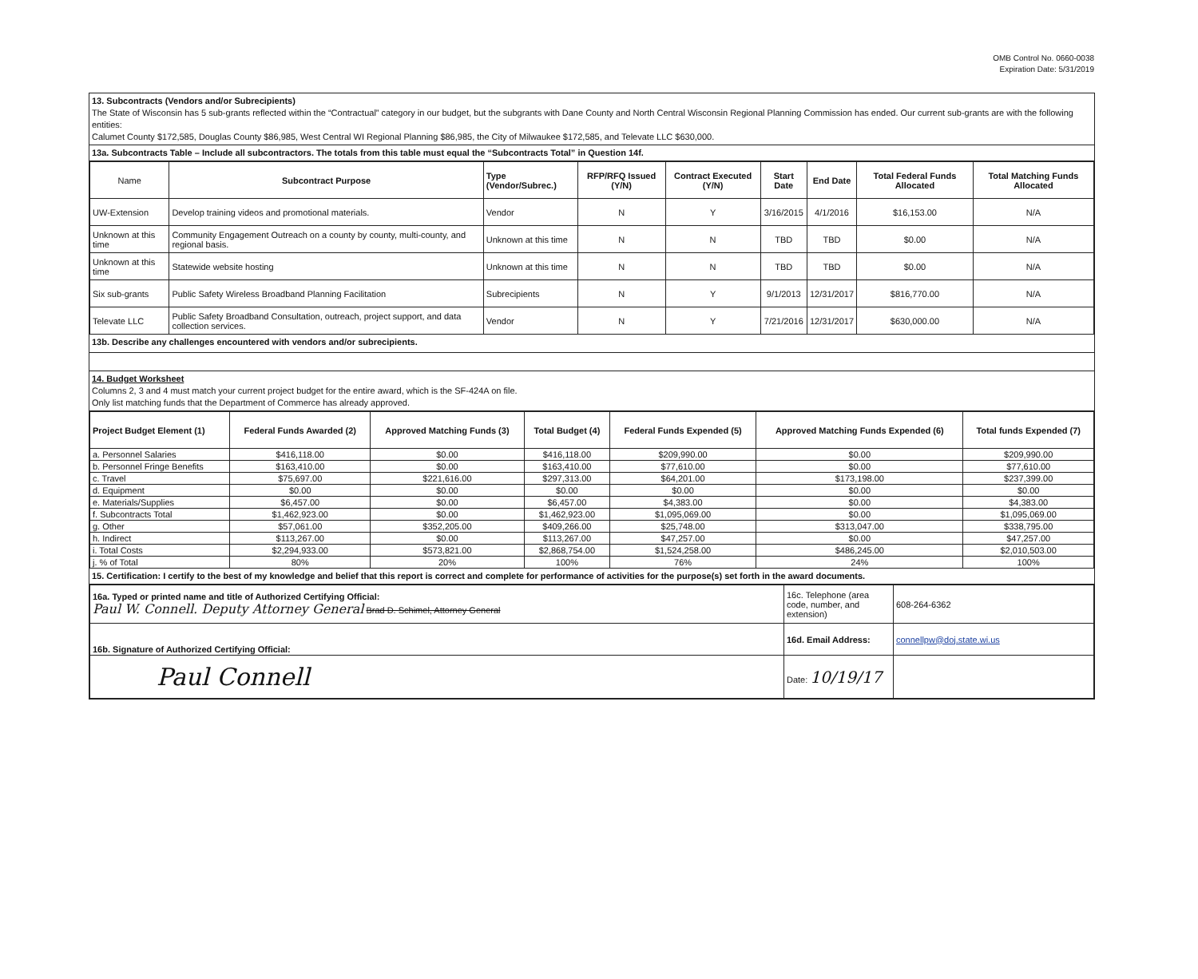OMB Control No. 0660-0038
Expiration Date: 5/31/2019
13. Subcontracts (Vendors and/or Subrecipients)
The State of Wisconsin has 5 sub-grants reflected within the “Contractual” category in our budget, but the subgrants with Dane County and North Central Wisconsin Regional Planning Commission has ended. Our current sub-grants are with the following entities:
Calumet County $172,585, Douglas County $86,985, West Central WI Regional Planning $86,985, the City of Milwaukee $172,585, and Televate LLC $630,000.
13a. Subcontracts Table – Include all subcontractors. The totals from this table must equal the “Subcontracts Total” in Question 14f.
| Name | Subcontract Purpose | Type (Vendor/Subrec.) | RFP/RFQ Issued (Y/N) | Contract Executed (Y/N) | Start Date | End Date | Total Federal Funds Allocated | Total Matching Funds Allocated |
| --- | --- | --- | --- | --- | --- | --- | --- | --- |
| UW-Extension | Develop training videos and promotional materials. | Vendor | N | Y | 3/16/2015 | 4/1/2016 | $16,153.00 | N/A |
| Unknown at this time | Community Engagement Outreach on a county by county, multi-county, and regional basis. | Unknown at this time | N | N | TBD | TBD | $0.00 | N/A |
| Unknown at this time | Statewide website hosting | Unknown at this time | N | N | TBD | TBD | $0.00 | N/A |
| Six sub-grants | Public Safety Wireless Broadband Planning Facilitation | Subrecipients | N | Y | 9/1/2013 | 12/31/2017 | $816,770.00 | N/A |
| Televate LLC | Public Safety Broadband Consultation, outreach, project support, and data collection services. | Vendor | N | Y | 7/21/2016 | 12/31/2017 | $630,000.00 | N/A |
13b. Describe any challenges encountered with vendors and/or subrecipients.
14. Budget Worksheet
Columns 2, 3 and 4 must match your current project budget for the entire award, which is the SF-424A on file.
Only list matching funds that the Department of Commerce has already approved.
| Project Budget Element (1) | Federal Funds Awarded (2) | Approved Matching Funds (3) | Total Budget (4) | Federal Funds Expended (5) | Approved Matching Funds Expended (6) | Total funds Expended (7) |
| --- | --- | --- | --- | --- | --- | --- |
| a. Personnel Salaries | $416,118.00 | $0.00 | $416,118.00 | $209,990.00 | $0.00 | $209,990.00 |
| b. Personnel Fringe Benefits | $163,410.00 | $0.00 | $163,410.00 | $77,610.00 | $0.00 | $77,610.00 |
| c. Travel | $75,697.00 | $221,616.00 | $297,313.00 | $64,201.00 | $173,198.00 | $237,399.00 |
| d. Equipment | $0.00 | $0.00 | $0.00 | $0.00 | $0.00 | $0.00 |
| e. Materials/Supplies | $6,457.00 | $0.00 | $6,457.00 | $4,383.00 | $0.00 | $4,383.00 |
| f. Subcontracts Total | $1,462,923.00 | $0.00 | $1,462,923.00 | $1,095,069.00 | $0.00 | $1,095,069.00 |
| g. Other | $57,061.00 | $352,205.00 | $409,266.00 | $25,748.00 | $313,047.00 | $338,795.00 |
| h. Indirect | $113,267.00 | $0.00 | $113,267.00 | $47,257.00 | $0.00 | $47,257.00 |
| i. Total Costs | $2,294,933.00 | $573,821.00 | $2,868,754.00 | $1,524,258.00 | $486,245.00 | $2,010,503.00 |
| j. % of Total | 80% | 20% | 100% | 76% | 24% | 100% |
15. Certification: I certify to the best of my knowledge and belief that this report is correct and complete for performance of activities for the purpose(s) set forth in the award documents.
| 16a. Typed or printed name and title of Authorized Certifying Official: Paul W. Connell. Deputy Attorney General Brad D. Schimel, Attorney General | 16c. Telephone (area code, number, and extension) | 608-264-6362 |
| 16b. Signature of Authorized Certifying Official: | 16d. Email Address: | connellpw@doj.state.wi.us |
| Paul Connell | Date: 10/19/17 | |